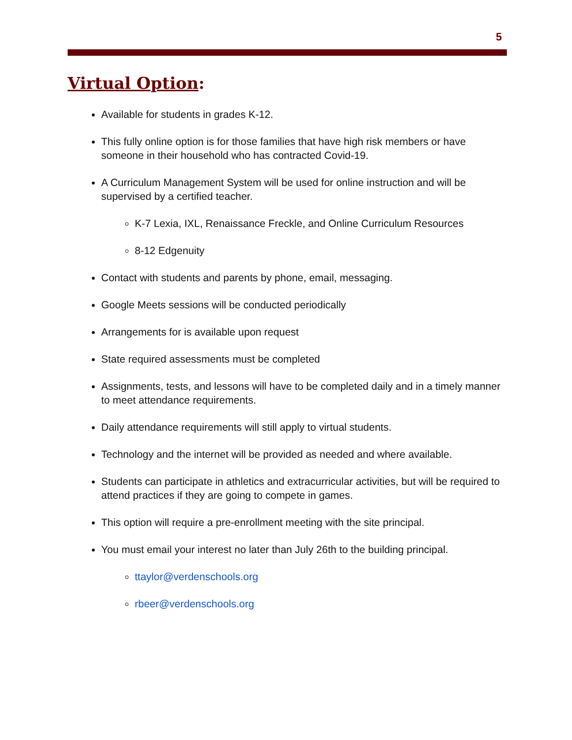5
Virtual Option:
Available for students in grades K-12.
This fully online option is for those families that have high risk members or have someone in their household who has contracted Covid-19.
A Curriculum Management System will be used for online instruction and will be supervised by a certified teacher.
K-7 Lexia, IXL, Renaissance Freckle, and Online Curriculum Resources
8-12 Edgenuity
Contact with students and parents by phone, email, messaging.
Google Meets sessions will be conducted periodically
Arrangements for is available upon request
State required assessments must be completed
Assignments, tests, and lessons will have to be completed daily and in a timely manner to meet attendance requirements.
Daily attendance requirements will still apply to virtual students.
Technology and the internet will be provided as needed and where available.
Students can participate in athletics and extracurricular activities, but will be required to attend practices if they are going to compete in games.
This option will require a pre-enrollment meeting with the site principal.
You must email your interest no later than July 26th to the building principal.
ttaylor@verdenschools.org
rbeer@verdenschools.org